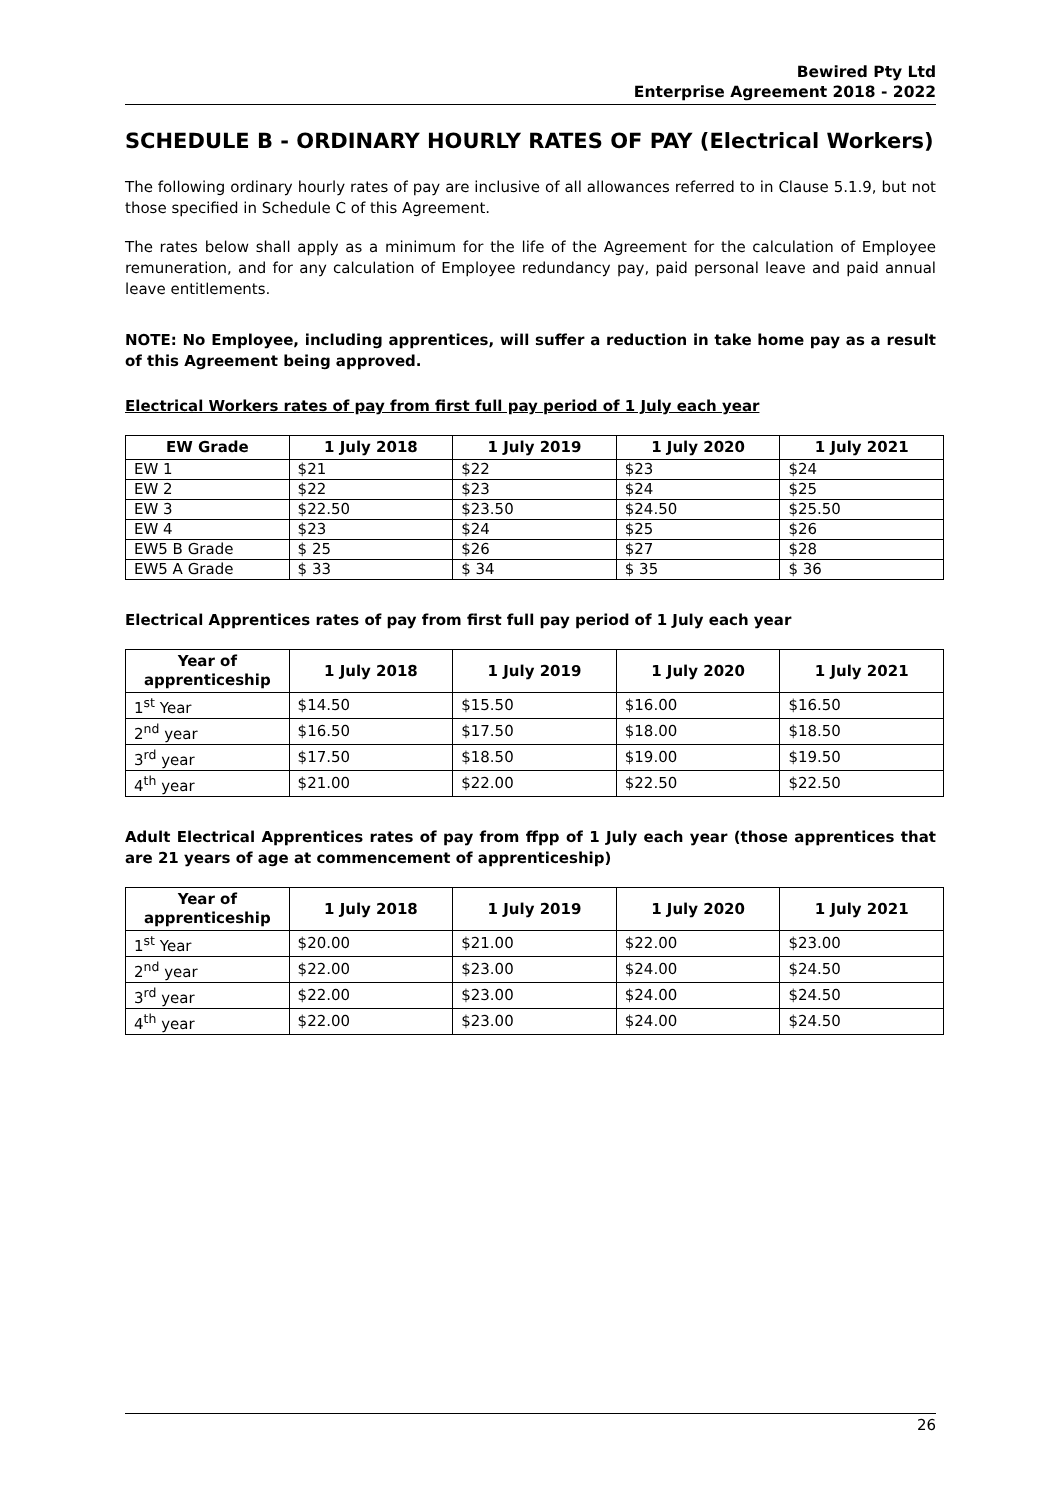Bewired Pty Ltd
Enterprise Agreement 2018 - 2022
SCHEDULE B - ORDINARY HOURLY RATES OF PAY (Electrical Workers)
The following ordinary hourly rates of pay are inclusive of all allowances referred to in Clause 5.1.9, but not those specified in Schedule C of this Agreement.
The rates below shall apply as a minimum for the life of the Agreement for the calculation of Employee remuneration, and for any calculation of Employee redundancy pay, paid personal leave and paid annual leave entitlements.
NOTE: No Employee, including apprentices, will suffer a reduction in take home pay as a result of this Agreement being approved.
Electrical Workers rates of pay from first full pay period of 1 July each year
| EW Grade | 1 July 2018 | 1 July 2019 | 1 July 2020 | 1 July 2021 |
| --- | --- | --- | --- | --- |
| EW 1 | $21 | $22 | $23 | $24 |
| EW 2 | $22 | $23 | $24 | $25 |
| EW 3 | $22.50 | $23.50 | $24.50 | $25.50 |
| EW 4 | $23 | $24 | $25 | $26 |
| EW5 B Grade | $ 25 | $26 | $27 | $28 |
| EW5 A Grade | $ 33 | $ 34 | $ 35 | $ 36 |
Electrical Apprentices rates of pay from first full pay period of 1 July each year
| Year of apprenticeship | 1 July 2018 | 1 July 2019 | 1 July 2020 | 1 July 2021 |
| --- | --- | --- | --- | --- |
| 1<sup>st</sup> Year | $14.50 | $15.50 | $16.00 | $16.50 |
| 2<sup>nd</sup> year | $16.50 | $17.50 | $18.00 | $18.50 |
| 3<sup>rd</sup> year | $17.50 | $18.50 | $19.00 | $19.50 |
| 4<sup>th</sup> year | $21.00 | $22.00 | $22.50 | $22.50 |
Adult Electrical Apprentices rates of pay from ffpp of 1 July each year (those apprentices that are 21 years of age at commencement of apprenticeship)
| Year of apprenticeship | 1 July 2018 | 1 July 2019 | 1 July 2020 | 1 July 2021 |
| --- | --- | --- | --- | --- |
| 1<sup>st</sup> Year | $20.00 | $21.00 | $22.00 | $23.00 |
| 2<sup>nd</sup> year | $22.00 | $23.00 | $24.00 | $24.50 |
| 3<sup>rd</sup> year | $22.00 | $23.00 | $24.00 | $24.50 |
| 4<sup>th</sup> year | $22.00 | $23.00 | $24.00 | $24.50 |
26